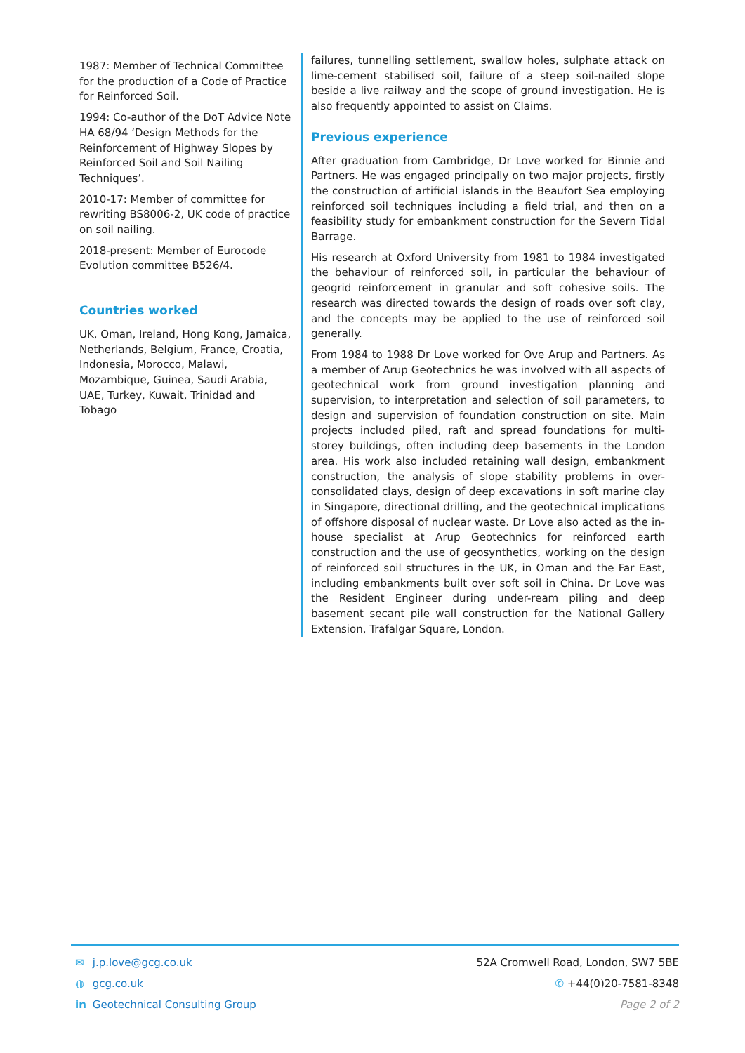1987: Member of Technical Committee for the production of a Code of Practice for Reinforced Soil.
1994: Co-author of the DoT Advice Note HA 68/94 ‘Design Methods for the Reinforcement of Highway Slopes by Reinforced Soil and Soil Nailing Techniques’.
2010-17: Member of committee for rewriting BS8006-2, UK code of practice on soil nailing.
2018-present: Member of Eurocode Evolution committee B526/4.
Countries worked
UK, Oman, Ireland, Hong Kong, Jamaica, Netherlands, Belgium, France, Croatia, Indonesia, Morocco, Malawi, Mozambique, Guinea, Saudi Arabia, UAE, Turkey, Kuwait, Trinidad and Tobago
failures, tunnelling settlement, swallow holes, sulphate attack on lime-cement stabilised soil, failure of a steep soil-nailed slope beside a live railway and the scope of ground investigation. He is also frequently appointed to assist on Claims.
Previous experience
After graduation from Cambridge, Dr Love worked for Binnie and Partners. He was engaged principally on two major projects, firstly the construction of artificial islands in the Beaufort Sea employing reinforced soil techniques including a field trial, and then on a feasibility study for embankment construction for the Severn Tidal Barrage.
His research at Oxford University from 1981 to 1984 investigated the behaviour of reinforced soil, in particular the behaviour of geogrid reinforcement in granular and soft cohesive soils. The research was directed towards the design of roads over soft clay, and the concepts may be applied to the use of reinforced soil generally.
From 1984 to 1988 Dr Love worked for Ove Arup and Partners. As a member of Arup Geotechnics he was involved with all aspects of geotechnical work from ground investigation planning and supervision, to interpretation and selection of soil parameters, to design and supervision of foundation construction on site. Main projects included piled, raft and spread foundations for multi-storey buildings, often including deep basements in the London area. His work also included retaining wall design, embankment construction, the analysis of slope stability problems in over-consolidated clays, design of deep excavations in soft marine clay in Singapore, directional drilling, and the geotechnical implications of offshore disposal of nuclear waste. Dr Love also acted as the in-house specialist at Arup Geotechnics for reinforced earth construction and the use of geosynthetics, working on the design of reinforced soil structures in the UK, in Oman and the Far East, including embankments built over soft soil in China. Dr Love was the Resident Engineer during under-ream piling and deep basement secant pile wall construction for the National Gallery Extension, Trafalgar Square, London.
✉ j.p.love@gcg.co.uk
◍ gcg.co.uk
in Geotechnical Consulting Group
52A Cromwell Road, London, SW7 5BE
✆ +44(0)20-7581-8348
Page 2 of 2